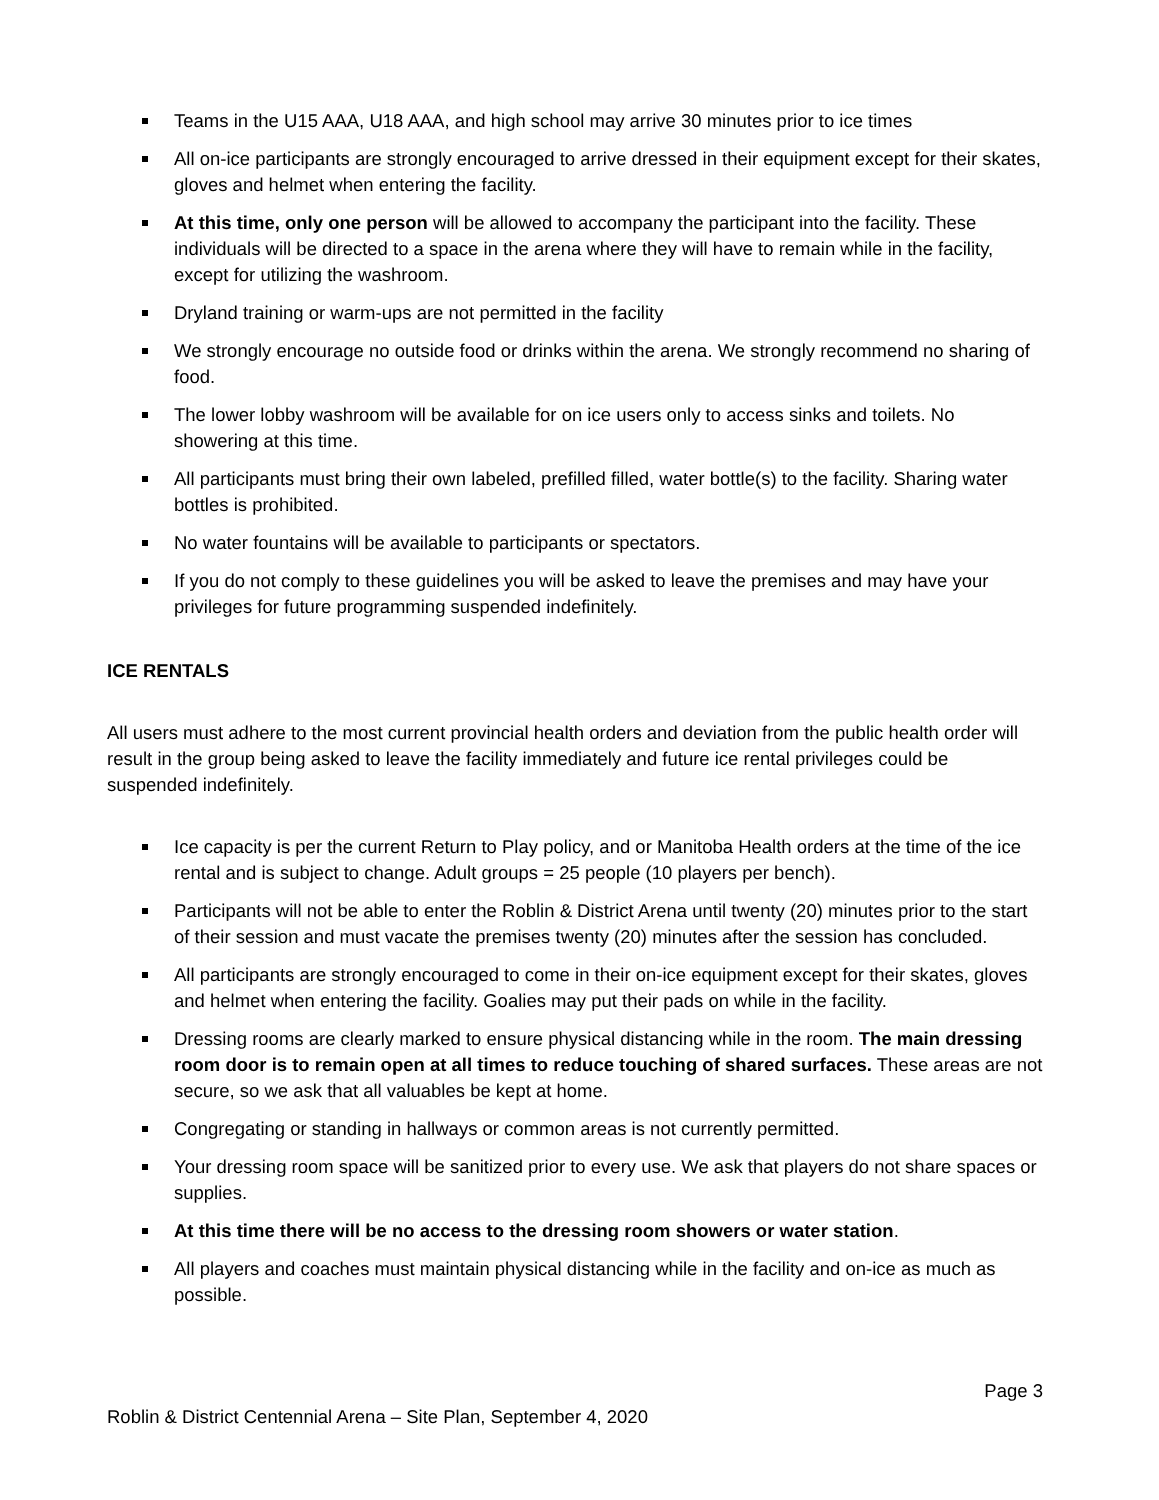Teams in the U15 AAA, U18 AAA, and high school may arrive 30 minutes prior to ice times
All on-ice participants are strongly encouraged to arrive dressed in their equipment except for their skates, gloves and helmet when entering the facility.
At this time, only one person will be allowed to accompany the participant into the facility. These individuals will be directed to a space in the arena where they will have to remain while in the facility, except for utilizing the washroom.
Dryland training or warm-ups are not permitted in the facility
We strongly encourage no outside food or drinks within the arena. We strongly recommend no sharing of food.
The lower lobby washroom will be available for on ice users only to access sinks and toilets. No showering at this time.
All participants must bring their own labeled, prefilled filled, water bottle(s) to the facility. Sharing water bottles is prohibited.
No water fountains will be available to participants or spectators.
If you do not comply to these guidelines you will be asked to leave the premises and may have your privileges for future programming suspended indefinitely.
ICE RENTALS
All users must adhere to the most current provincial health orders and deviation from the public health order will result in the group being asked to leave the facility immediately and future ice rental privileges could be suspended indefinitely.
Ice capacity is per the current Return to Play policy, and or Manitoba Health orders at the time of the ice rental and is subject to change. Adult groups = 25 people (10 players per bench).
Participants will not be able to enter the Roblin & District Arena until twenty (20) minutes prior to the start of their session and must vacate the premises twenty (20) minutes after the session has concluded.
All participants are strongly encouraged to come in their on-ice equipment except for their skates, gloves and helmet when entering the facility. Goalies may put their pads on while in the facility.
Dressing rooms are clearly marked to ensure physical distancing while in the room. The main dressing room door is to remain open at all times to reduce touching of shared surfaces. These areas are not secure, so we ask that all valuables be kept at home.
Congregating or standing in hallways or common areas is not currently permitted.
Your dressing room space will be sanitized prior to every use. We ask that players do not share spaces or supplies.
At this time there will be no access to the dressing room showers or water station.
All players and coaches must maintain physical distancing while in the facility and on-ice as much as possible.
Page 3
Roblin & District Centennial Arena – Site Plan, September 4, 2020